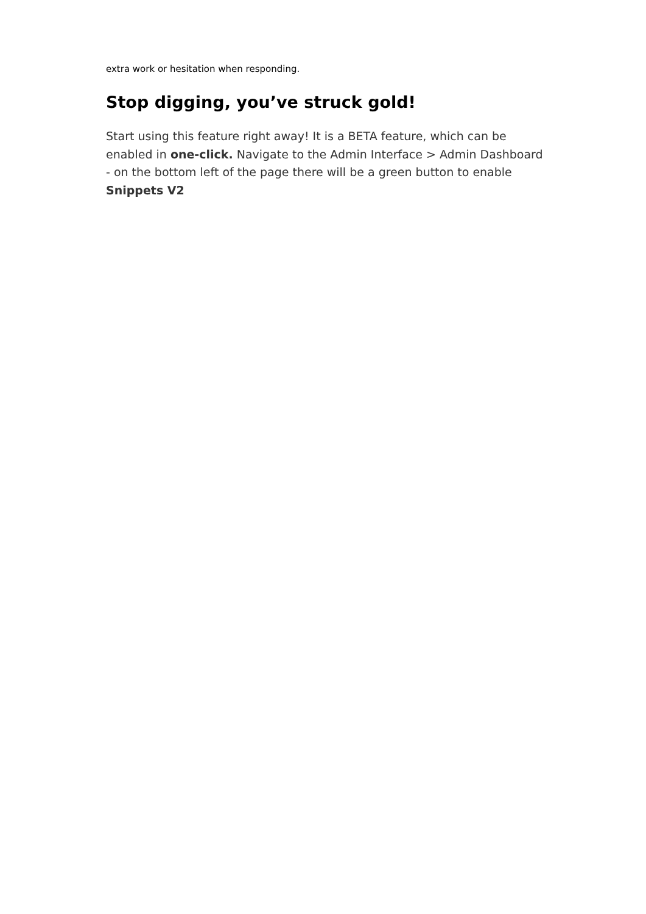extra work or hesitation when responding.
Stop digging, you’ve struck gold!
Start using this feature right away! It is a BETA feature, which can be enabled in one-click. Navigate to the Admin Interface > Admin Dashboard - on the bottom left of the page there will be a green button to enable Snippets V2